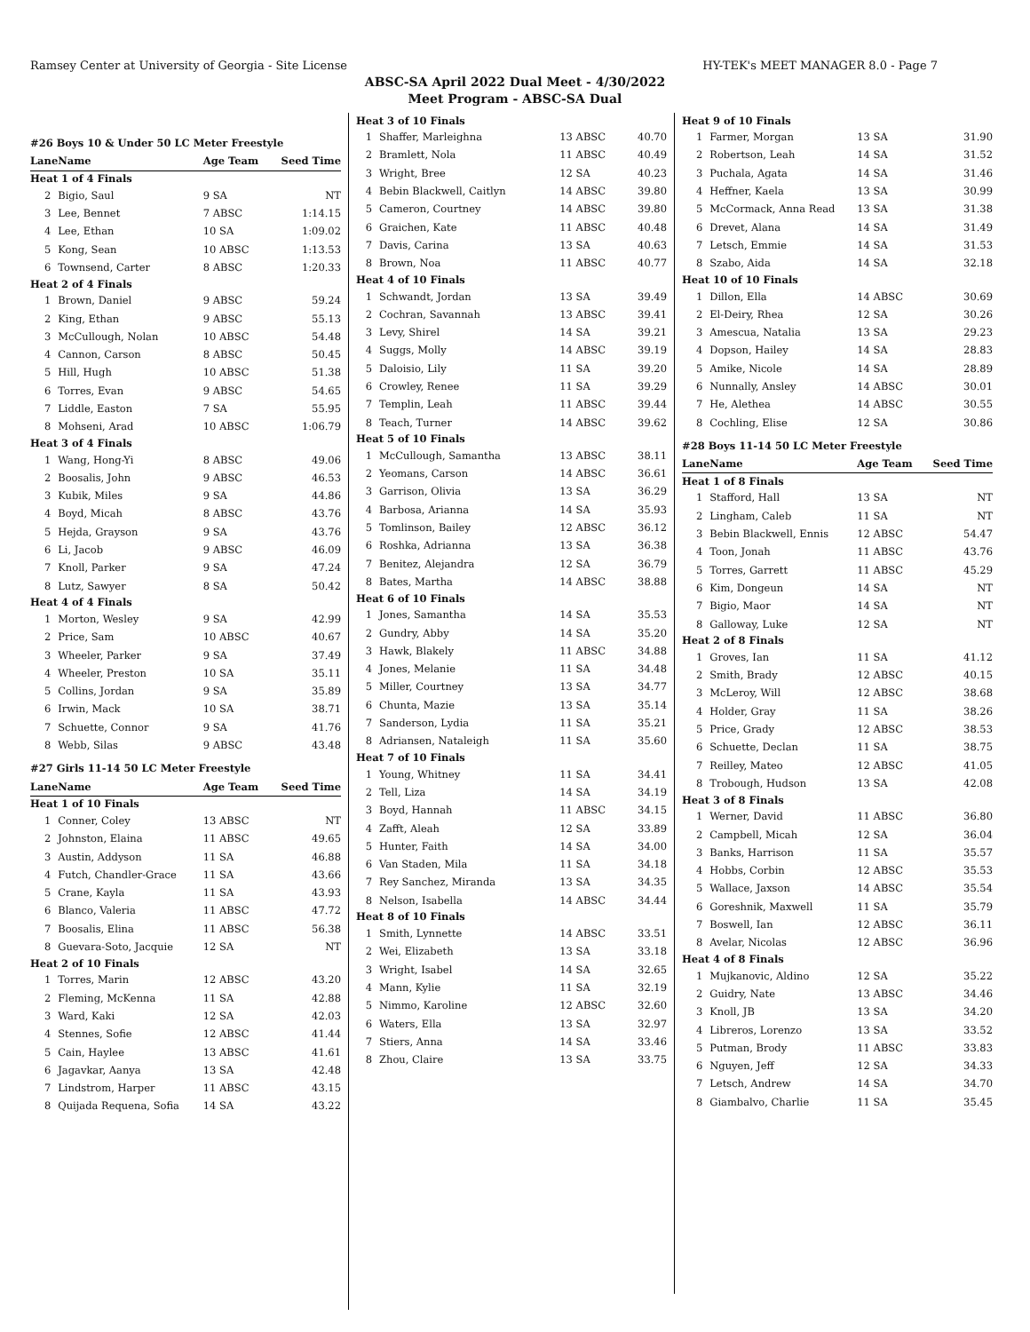Ramsey Center at University of Georgia - Site License HY-TEK's MEET MANAGER 8.0 - Page 7
ABSC-SA April 2022 Dual Meet - 4/30/2022
Meet Program - ABSC-SA Dual
| #26 Boys 10 & Under 50 LC Meter Freestyle | | | |
| Lane | Name | Age Team | Seed Time |
| Heat 1 of 4 Finals | | | |
| 2 | Bigio, Saul | 9 SA | NT |
| 3 | Lee, Bennet | 7 ABSC | 1:14.15 |
| 4 | Lee, Ethan | 10 SA | 1:09.02 |
| 5 | Kong, Sean | 10 ABSC | 1:13.53 |
| 6 | Townsend, Carter | 8 ABSC | 1:20.33 |
| Heat 2 of 4 Finals | | | |
| 1 | Brown, Daniel | 9 ABSC | 59.24 |
| 2 | King, Ethan | 9 ABSC | 55.13 |
| 3 | McCullough, Nolan | 10 ABSC | 54.48 |
| 4 | Cannon, Carson | 8 ABSC | 50.45 |
| 5 | Hill, Hugh | 10 ABSC | 51.38 |
| 6 | Torres, Evan | 9 ABSC | 54.65 |
| 7 | Liddle, Easton | 7 SA | 55.95 |
| 8 | Mohseni, Arad | 10 ABSC | 1:06.79 |
| Heat 3 of 4 Finals | | | |
| 1 | Wang, Hong-Yi | 8 ABSC | 49.06 |
| 2 | Boosalis, John | 9 ABSC | 46.53 |
| 3 | Kubik, Miles | 9 SA | 44.86 |
| 4 | Boyd, Micah | 8 ABSC | 43.76 |
| 5 | Hejda, Grayson | 9 SA | 43.76 |
| 6 | Li, Jacob | 9 ABSC | 46.09 |
| 7 | Knoll, Parker | 9 SA | 47.24 |
| 8 | Lutz, Sawyer | 8 SA | 50.42 |
| Heat 4 of 4 Finals | | | |
| 1 | Morton, Wesley | 9 SA | 42.99 |
| 2 | Price, Sam | 10 ABSC | 40.67 |
| 3 | Wheeler, Parker | 9 SA | 37.49 |
| 4 | Wheeler, Preston | 10 SA | 35.11 |
| 5 | Collins, Jordan | 9 SA | 35.89 |
| 6 | Irwin, Mack | 10 SA | 38.71 |
| 7 | Schuette, Connor | 9 SA | 41.76 |
| 8 | Webb, Silas | 9 ABSC | 43.48 |
| #27 Girls 11-14 50 LC Meter Freestyle | | | |
| Lane | Name | Age Team | Seed Time |
| Heat 1 of 10 Finals | | | |
| 1 | Conner, Coley | 13 ABSC | NT |
| 2 | Johnston, Elaina | 11 ABSC | 49.65 |
| 3 | Austin, Addyson | 11 SA | 46.88 |
| 4 | Futch, Chandler-Grace | 11 SA | 43.66 |
| 5 | Crane, Kayla | 11 SA | 43.93 |
| 6 | Blanco, Valeria | 11 ABSC | 47.72 |
| 7 | Boosalis, Elina | 11 ABSC | 56.38 |
| 8 | Guevara-Soto, Jacquie | 12 SA | NT |
| Heat 2 of 10 Finals | | | |
| 1 | Torres, Marin | 12 ABSC | 43.20 |
| 2 | Fleming, McKenna | 11 SA | 42.88 |
| 3 | Ward, Kaki | 12 SA | 42.03 |
| 4 | Stennes, Sofie | 12 ABSC | 41.44 |
| 5 | Cain, Haylee | 13 ABSC | 41.61 |
| 6 | Jagavkar, Aanya | 13 SA | 42.48 |
| 7 | Lindstrom, Harper | 11 ABSC | 43.15 |
| 8 | Quijada Requena, Sofia | 14 SA | 43.22 |
| Heat 3 of 10 Finals | | | |
| 1 | Shaffer, Marleighna | 13 ABSC | 40.70 |
| 2 | Bramlett, Nola | 11 ABSC | 40.49 |
| 3 | Wright, Bree | 12 SA | 40.23 |
| 4 | Bebin Blackwell, Caitlyn | 14 ABSC | 39.80 |
| 5 | Cameron, Courtney | 14 ABSC | 39.80 |
| 6 | Graichen, Kate | 11 ABSC | 40.48 |
| 7 | Davis, Carina | 13 SA | 40.63 |
| 8 | Brown, Noa | 11 ABSC | 40.77 |
| Heat 4 of 10 Finals | | | |
| 1 | Schwandt, Jordan | 13 SA | 39.49 |
| 2 | Cochran, Savannah | 13 ABSC | 39.41 |
| 3 | Levy, Shirel | 14 SA | 39.21 |
| 4 | Suggs, Molly | 14 ABSC | 39.19 |
| 5 | Daloisio, Lily | 11 SA | 39.20 |
| 6 | Crowley, Renee | 11 SA | 39.29 |
| 7 | Templin, Leah | 11 ABSC | 39.44 |
| 8 | Teach, Turner | 14 ABSC | 39.62 |
| Heat 5 of 10 Finals | | | |
| 1 | McCullough, Samantha | 13 ABSC | 38.11 |
| 2 | Yeomans, Carson | 14 ABSC | 36.61 |
| 3 | Garrison, Olivia | 13 SA | 36.29 |
| 4 | Barbosa, Arianna | 14 SA | 35.93 |
| 5 | Tomlinson, Bailey | 12 ABSC | 36.12 |
| 6 | Roshka, Adrianna | 13 SA | 36.38 |
| 7 | Benitez, Alejandra | 12 SA | 36.79 |
| 8 | Bates, Martha | 14 ABSC | 38.88 |
| Heat 6 of 10 Finals | | | |
| 1 | Jones, Samantha | 14 SA | 35.53 |
| 2 | Gundry, Abby | 14 SA | 35.20 |
| 3 | Hawk, Blakely | 11 ABSC | 34.88 |
| 4 | Jones, Melanie | 11 SA | 34.48 |
| 5 | Miller, Courtney | 13 SA | 34.77 |
| 6 | Chunta, Mazie | 13 SA | 35.14 |
| 7 | Sanderson, Lydia | 11 SA | 35.21 |
| 8 | Adriansen, Nataleigh | 11 SA | 35.60 |
| Heat 7 of 10 Finals | | | |
| 1 | Young, Whitney | 11 SA | 34.41 |
| 2 | Tell, Liza | 14 SA | 34.19 |
| 3 | Boyd, Hannah | 11 ABSC | 34.15 |
| 4 | Zafft, Aleah | 12 SA | 33.89 |
| 5 | Hunter, Faith | 14 SA | 34.00 |
| 6 | Van Staden, Mila | 11 SA | 34.18 |
| 7 | Rey Sanchez, Miranda | 13 SA | 34.35 |
| 8 | Nelson, Isabella | 14 ABSC | 34.44 |
| Heat 8 of 10 Finals | | | |
| 1 | Smith, Lynnette | 14 ABSC | 33.51 |
| 2 | Wei, Elizabeth | 13 SA | 33.18 |
| 3 | Wright, Isabel | 14 SA | 32.65 |
| 4 | Mann, Kylie | 11 SA | 32.19 |
| 5 | Nimmo, Karoline | 12 ABSC | 32.60 |
| 6 | Waters, Ella | 13 SA | 32.97 |
| 7 | Stiers, Anna | 14 SA | 33.46 |
| 8 | Zhou, Claire | 13 SA | 33.75 |
| Heat 9 of 10 Finals | | | |
| 1 | Farmer, Morgan | 13 SA | 31.90 |
| 2 | Robertson, Leah | 14 SA | 31.52 |
| 3 | Puchala, Agata | 14 SA | 31.46 |
| 4 | Heffner, Kaela | 13 SA | 30.99 |
| 5 | McCormack, Anna Read | 13 SA | 31.38 |
| 6 | Drevet, Alana | 14 SA | 31.49 |
| 7 | Letsch, Emmie | 14 SA | 31.53 |
| 8 | Szabo, Aida | 14 SA | 32.18 |
| Heat 10 of 10 Finals | | | |
| 1 | Dillon, Ella | 14 ABSC | 30.69 |
| 2 | El-Deiry, Rhea | 12 SA | 30.26 |
| 3 | Amescua, Natalia | 13 SA | 29.23 |
| 4 | Dopson, Hailey | 14 SA | 28.83 |
| 5 | Amike, Nicole | 14 SA | 28.89 |
| 6 | Nunnally, Ansley | 14 ABSC | 30.01 |
| 7 | He, Alethea | 14 ABSC | 30.55 |
| 8 | Cochling, Elise | 12 SA | 30.86 |
| #28 Boys 11-14 50 LC Meter Freestyle | | | |
| Lane | Name | Age Team | Seed Time |
| Heat 1 of 8 Finals | | | |
| 1 | Stafford, Hall | 13 SA | NT |
| 2 | Lingham, Caleb | 11 SA | NT |
| 3 | Bebin Blackwell, Ennis | 12 ABSC | 54.47 |
| 4 | Toon, Jonah | 11 ABSC | 43.76 |
| 5 | Torres, Garrett | 11 ABSC | 45.29 |
| 6 | Kim, Dongeun | 14 SA | NT |
| 7 | Bigio, Maor | 14 SA | NT |
| 8 | Galloway, Luke | 12 SA | NT |
| Heat 2 of 8 Finals | | | |
| 1 | Groves, Ian | 11 SA | 41.12 |
| 2 | Smith, Brady | 12 ABSC | 40.15 |
| 3 | McLeroy, Will | 12 ABSC | 38.68 |
| 4 | Holder, Gray | 11 SA | 38.26 |
| 5 | Price, Grady | 12 ABSC | 38.53 |
| 6 | Schuette, Declan | 11 SA | 38.75 |
| 7 | Reilley, Mateo | 12 ABSC | 41.05 |
| 8 | Trobough, Hudson | 13 SA | 42.08 |
| Heat 3 of 8 Finals | | | |
| 1 | Werner, David | 11 ABSC | 36.80 |
| 2 | Campbell, Micah | 12 SA | 36.04 |
| 3 | Banks, Harrison | 11 SA | 35.57 |
| 4 | Hobbs, Corbin | 12 ABSC | 35.53 |
| 5 | Wallace, Jaxson | 14 ABSC | 35.54 |
| 6 | Goreshnik, Maxwell | 11 SA | 35.79 |
| 7 | Boswell, Ian | 12 ABSC | 36.11 |
| 8 | Avelar, Nicolas | 12 ABSC | 36.96 |
| Heat 4 of 8 Finals | | | |
| 1 | Mujkanovic, Aldino | 12 SA | 35.22 |
| 2 | Guidry, Nate | 13 ABSC | 34.46 |
| 3 | Knoll, JB | 13 SA | 34.20 |
| 4 | Libreros, Lorenzo | 13 SA | 33.52 |
| 5 | Putman, Brody | 11 ABSC | 33.83 |
| 6 | Nguyen, Jeff | 12 SA | 34.33 |
| 7 | Letsch, Andrew | 14 SA | 34.70 |
| 8 | Giambalvo, Charlie | 11 SA | 35.45 |